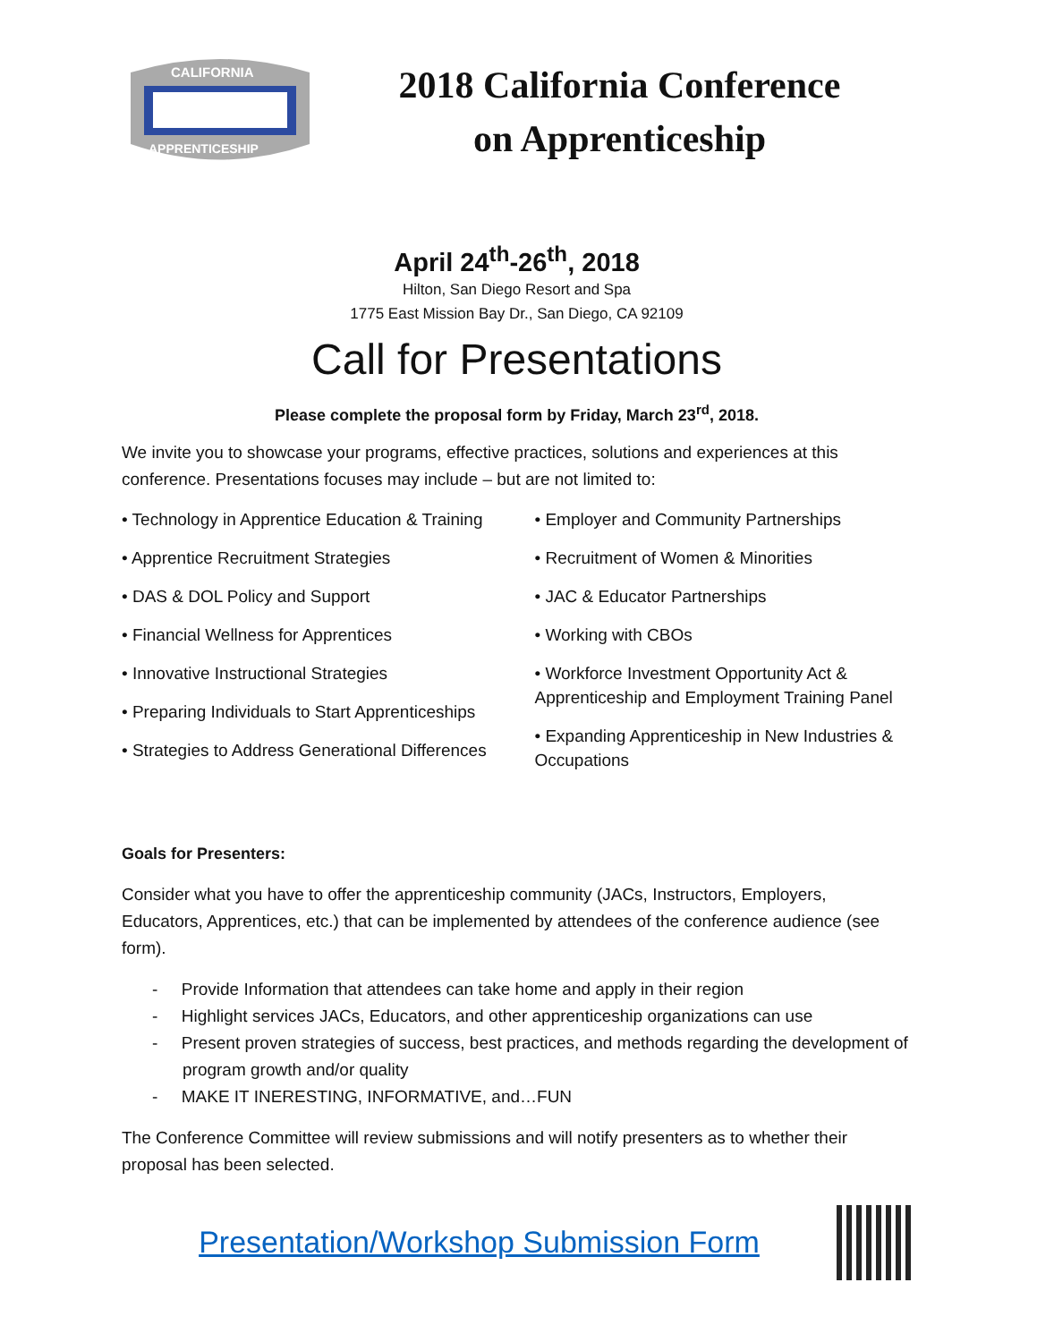CALIFORNIA
APPRENTICESHIP
2018 California Conference
on Apprenticeship
April 24<sup>th</sup>-26<sup>th</sup>, 2018
Hilton, San Diego Resort and Spa
1775 East Mission Bay Dr., San Diego, CA 92109
Call for Presentations
Please complete the proposal form by Friday, March 23<sup>rd</sup>, 2018.
We invite you to showcase your programs, effective practices, solutions and experiences at this conference. Presentations focuses may include – but are not limited to:
• Technology in Apprentice Education & Training
• Apprentice Recruitment Strategies
• DAS & DOL Policy and Support
• Financial Wellness for Apprentices
• Innovative Instructional Strategies
• Preparing Individuals to Start Apprenticeships
• Strategies to Address Generational Differences
• Employer and Community Partnerships
• Recruitment of Women & Minorities
• JAC & Educator Partnerships
• Working with CBOs
• Workforce Investment Opportunity Act & Apprenticeship and Employment Training Panel
• Expanding Apprenticeship in New Industries & Occupations
Goals for Presenters:
Consider what you have to offer the apprenticeship community (JACs, Instructors, Employers, Educators, Apprentices, etc.) that can be implemented by attendees of the conference audience (see form).
- Provide Information that attendees can take home and apply in their region
- Highlight services JACs, Educators, and other apprenticeship organizations can use
- Present proven strategies of success, best practices, and methods regarding the development of program growth and/or quality
- MAKE IT INERESTING, INFORMATIVE, and…FUN
The Conference Committee will review submissions and will notify presenters as to whether their proposal has been selected.
Presentation/Workshop Submission Form